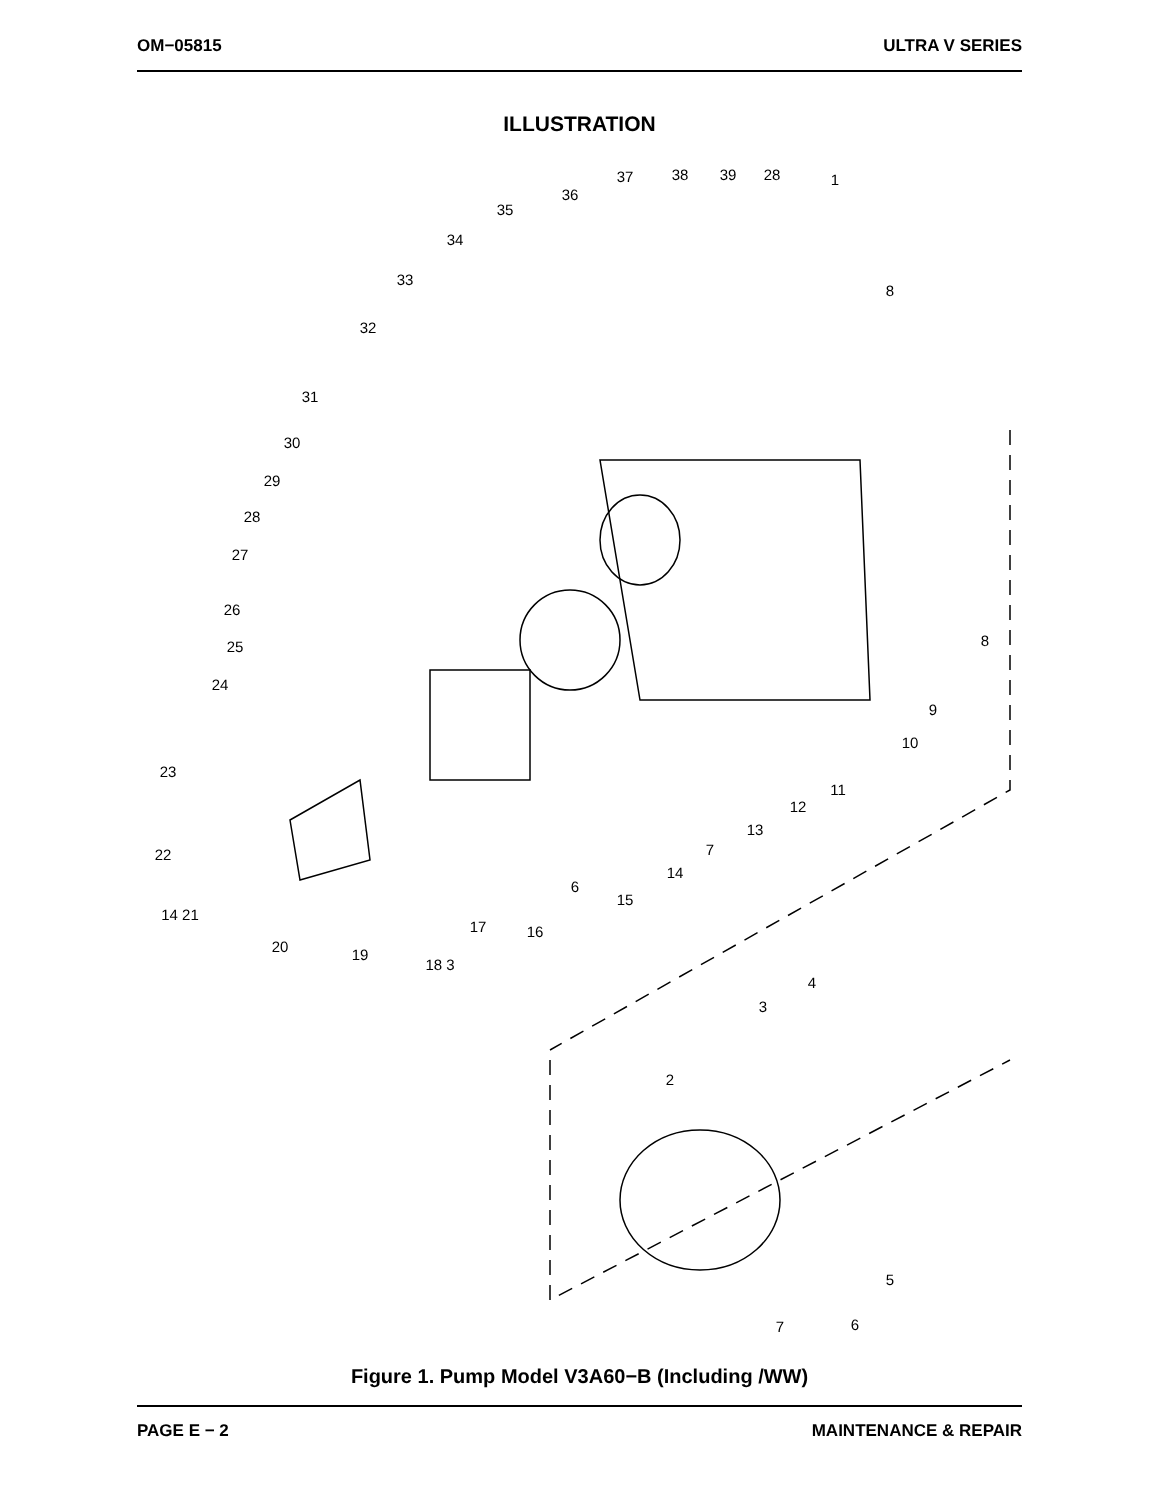OM−05815 ULTRA V SERIES
ILLUSTRATION
37
38
39
28
1
36
35
34
33
32
31
30
29
28
27
26
25
24
23
22
14 21
20
19
18 3
17
16
6
15
14
7
13
12
11
10
9
8
8
4
3
2
5
6
7
Figure 1. Pump Model V3A60−B (Including /WW)
PAGE E − 2 MAINTENANCE & REPAIR